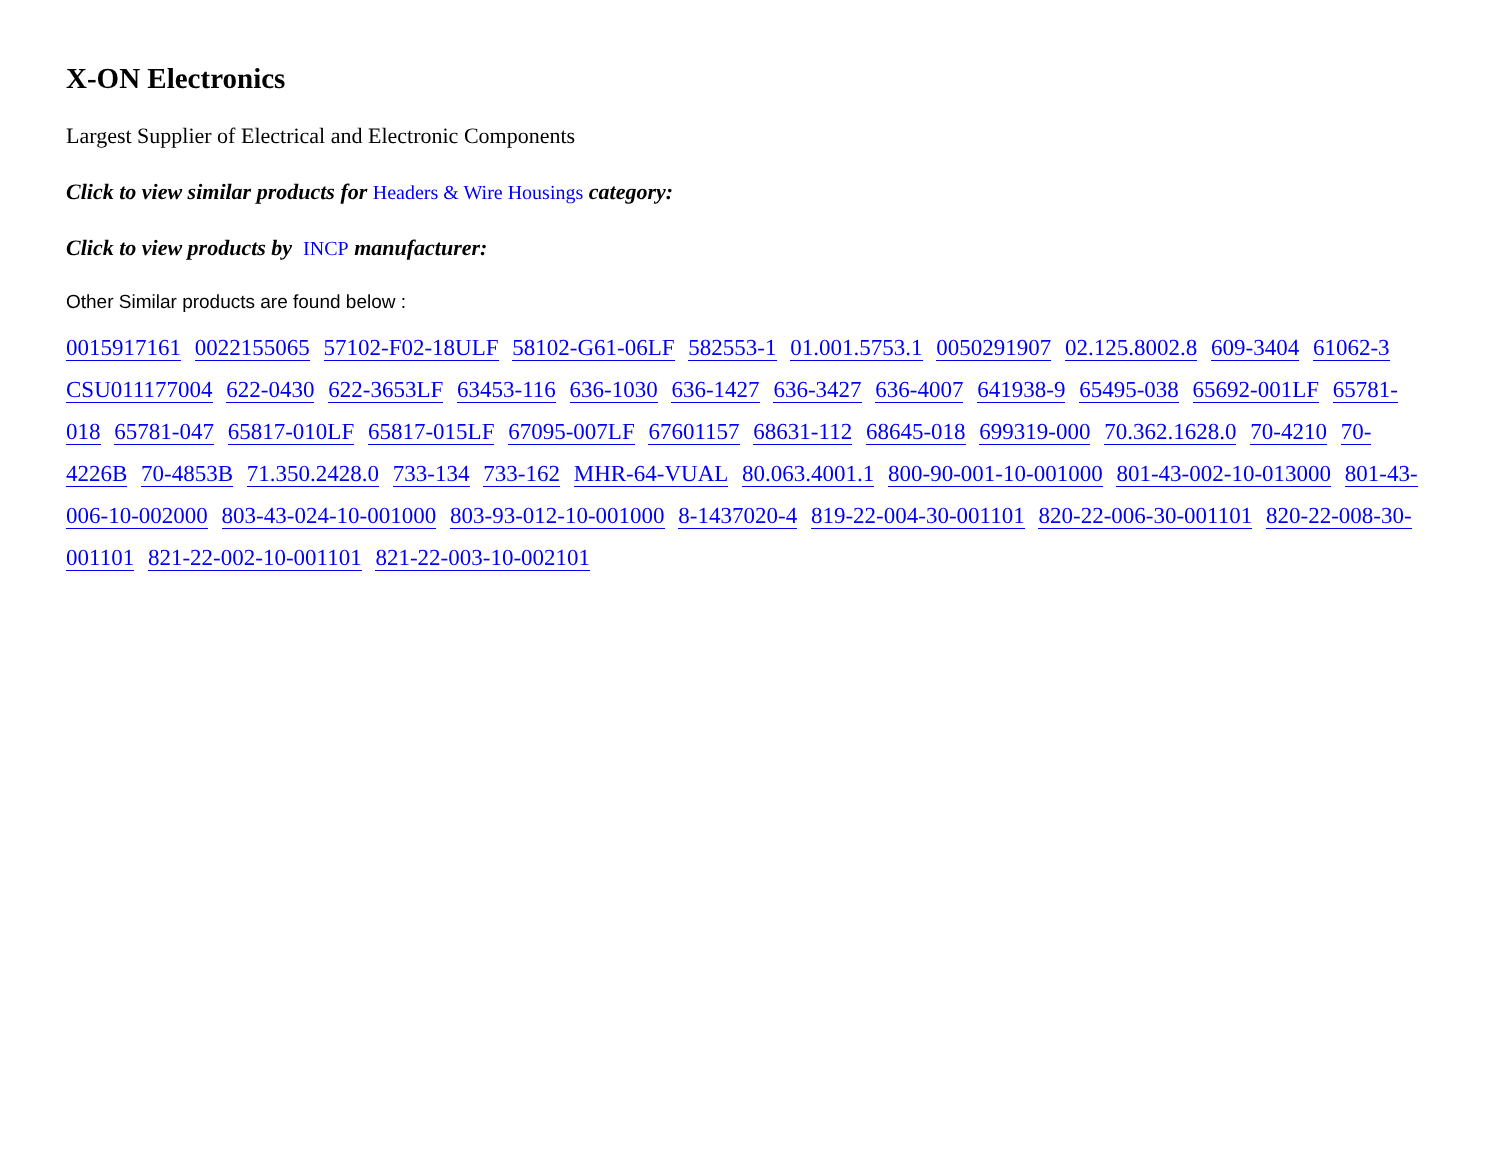X-ON Electronics
Largest Supplier of Electrical and Electronic Components
Click to view similar products for Headers & Wire Housings category:
Click to view products by INCP manufacturer:
Other Similar products are found below :
0015917161 0022155065 57102-F02-18ULF 58102-G61-06LF 582553-1 01.001.5753.1 0050291907 02.125.8002.8 609-3404 61062-3 CSU011177004 622-0430 622-3653LF 63453-116 636-1030 636-1427 636-3427 636-4007 641938-9 65495-038 65692-001LF 65781-018 65781-047 65817-010LF 65817-015LF 67095-007LF 67601157 68631-112 68645-018 699319-000 70.362.1628.0 70-4210 70-4226B 70-4853B 71.350.2428.0 733-134 733-162 MHR-64-VUAL 80.063.4001.1 800-90-001-10-001000 801-43-002-10-013000 801-43-006-10-002000 803-43-024-10-001000 803-93-012-10-001000 8-1437020-4 819-22-004-30-001101 820-22-006-30-001101 820-22-008-30-001101 821-22-002-10-001101 821-22-003-10-002101